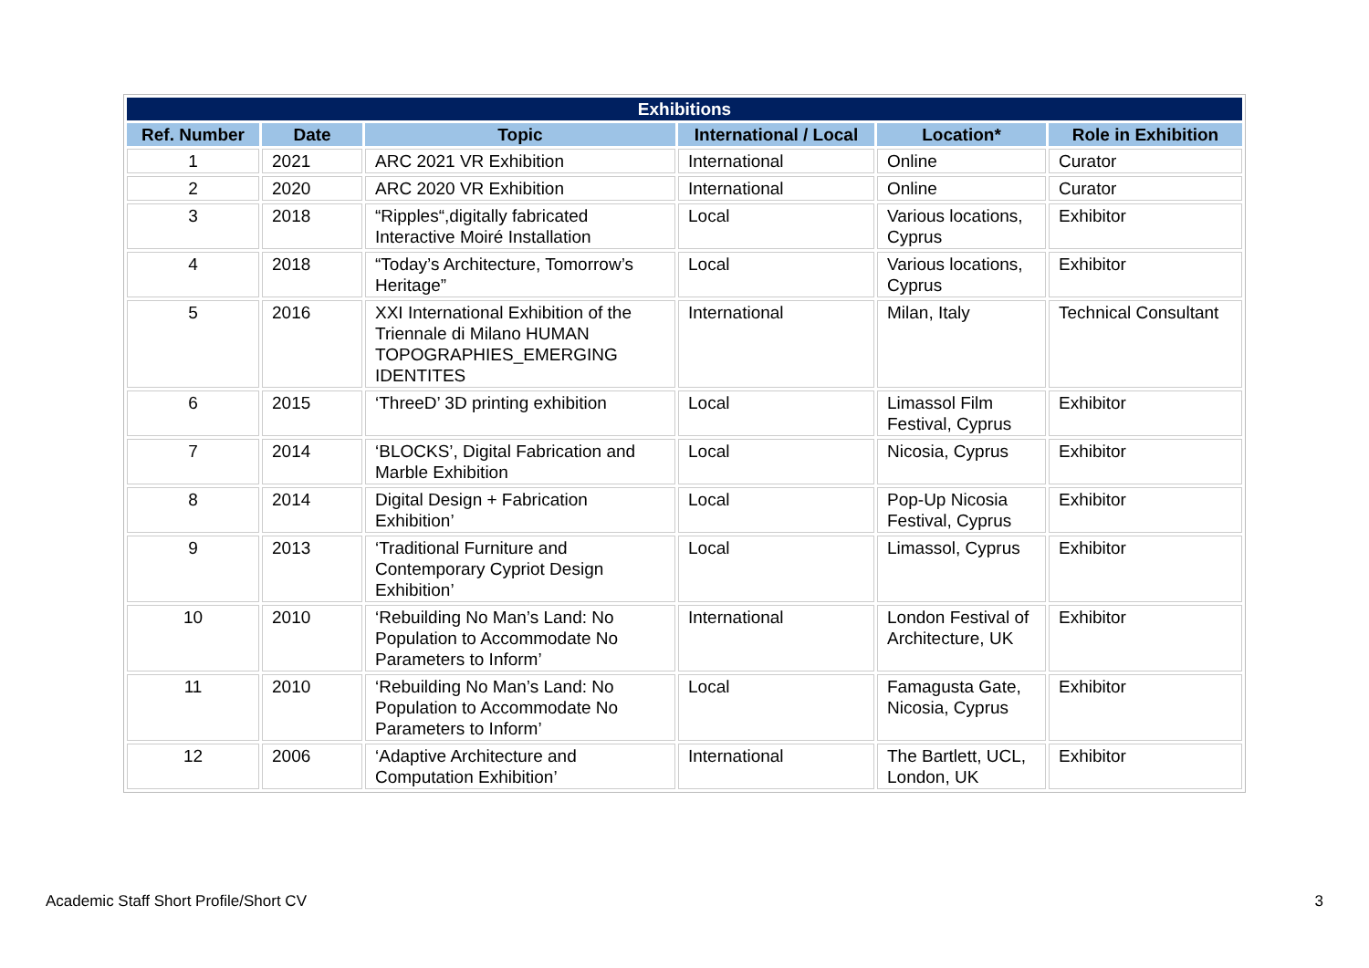| Exhibitions | | | | | |
| --- | --- | --- | --- | --- | --- |
| Ref. Number | Date | Topic | International / Local | Location* | Role in Exhibition |
| 1 | 2021 | ARC 2021 VR Exhibition | International | Online | Curator |
| 2 | 2020 | ARC 2020 VR Exhibition | International | Online | Curator |
| 3 | 2018 | “Ripples“,digitally fabricated Interactive Moiré Installation | Local | Various locations, Cyprus | Exhibitor |
| 4 | 2018 | “Today’s Architecture, Tomorrow’s Heritage” | Local | Various locations, Cyprus | Exhibitor |
| 5 | 2016 | XXI International Exhibition of the Triennale di Milano HUMAN TOPOGRAPHIES_EMERGING IDENTITES | International | Milan, Italy | Technical Consultant |
| 6 | 2015 | ‘ThreeD’ 3D printing exhibition | Local | Limassol Film Festival, Cyprus | Exhibitor |
| 7 | 2014 | ‘BLOCKS’, Digital Fabrication and Marble Exhibition | Local | Nicosia, Cyprus | Exhibitor |
| 8 | 2014 | Digital Design + Fabrication Exhibition’ | Local | Pop-Up Nicosia Festival, Cyprus | Exhibitor |
| 9 | 2013 | ‘Traditional Furniture and Contemporary Cypriot Design Exhibition’ | Local | Limassol, Cyprus | Exhibitor |
| 10 | 2010 | ‘Rebuilding No Man’s Land: No Population to Accommodate No Parameters to Inform’ | International | London Festival of Architecture, UK | Exhibitor |
| 11 | 2010 | ‘Rebuilding No Man’s Land: No Population to Accommodate No Parameters to Inform’ | Local | Famagusta Gate, Nicosia, Cyprus | Exhibitor |
| 12 | 2006 | ‘Adaptive Architecture and Computation Exhibition’ | International | The Bartlett, UCL, London, UK | Exhibitor |
Academic Staff Short Profile/Short CV
3